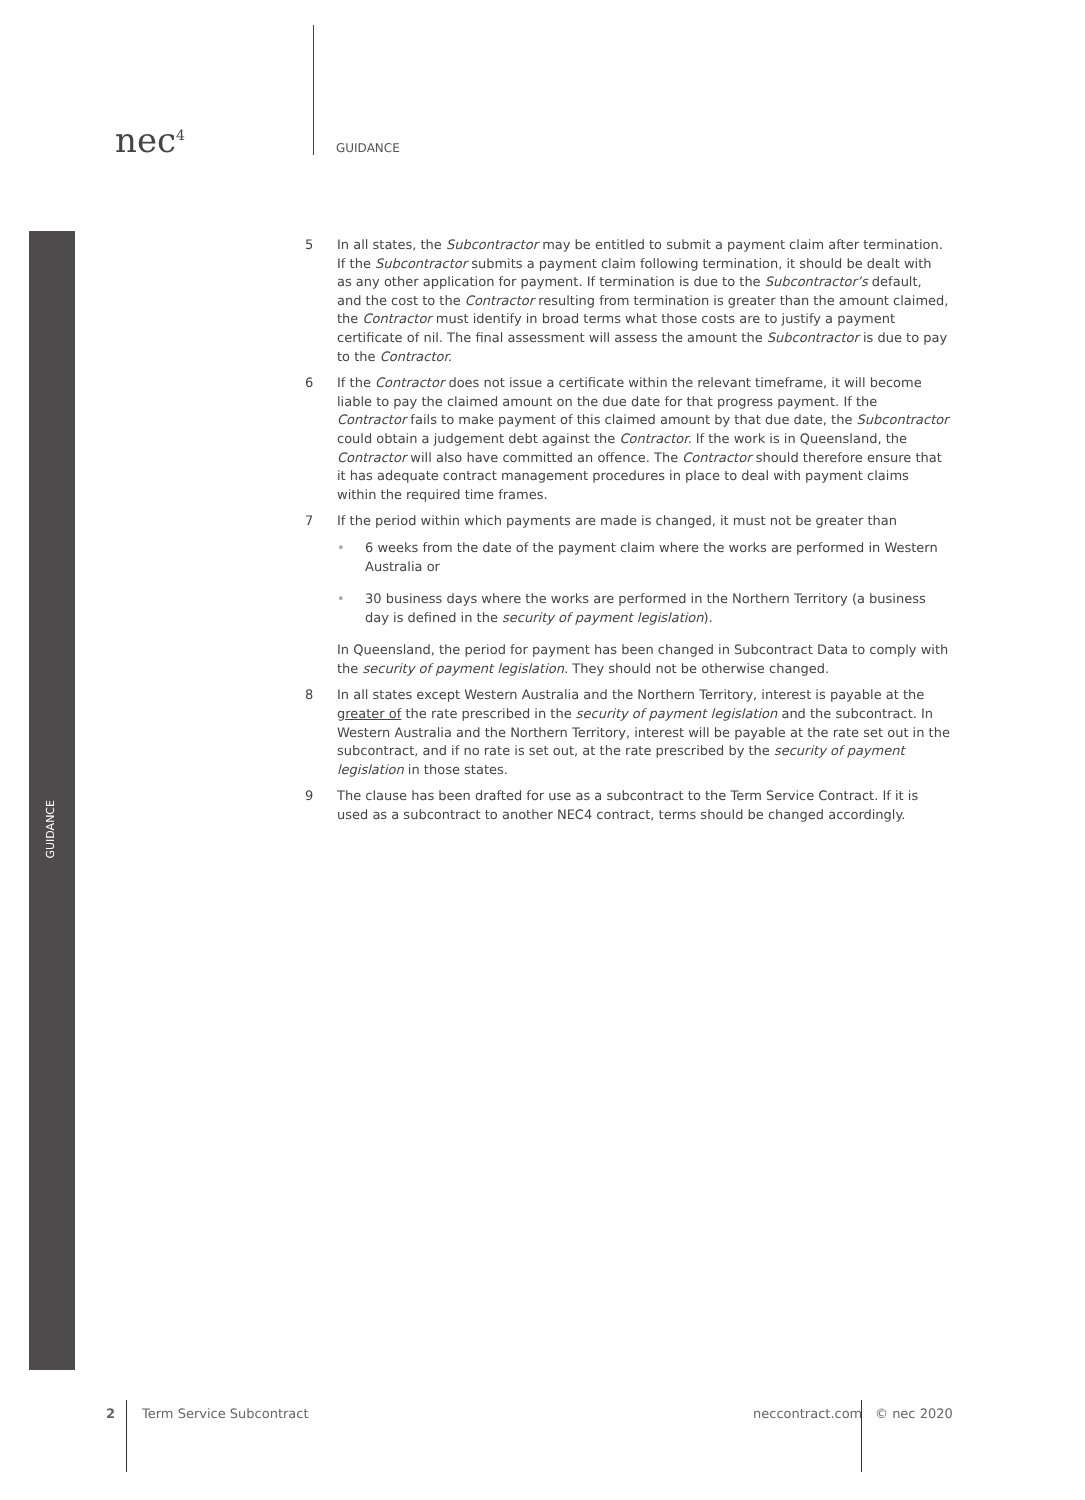GUIDANCE
nec<sup>4</sup>
GUIDANCE
5 In all states, the Subcontractor may be entitled to submit a payment claim after termination. If the Subcontractor submits a payment claim following termination, it should be dealt with as any other application for payment. If termination is due to the Subcontractor’s default, and the cost to the Contractor resulting from termination is greater than the amount claimed, the Contractor must identify in broad terms what those costs are to justify a payment certificate of nil. The final assessment will assess the amount the Subcontractor is due to pay to the Contractor.
6 If the Contractor does not issue a certificate within the relevant timeframe, it will become liable to pay the claimed amount on the due date for that progress payment. If the Contractor fails to make payment of this claimed amount by that due date, the Subcontractor could obtain a judgement debt against the Contractor. If the work is in Queensland, the Contractor will also have committed an offence. The Contractor should therefore ensure that it has adequate contract management procedures in place to deal with payment claims within the required time frames.
7 If the period within which payments are made is changed, it must not be greater than
• 6 weeks from the date of the payment claim where the works are performed in Western Australia or
• 30 business days where the works are performed in the Northern Territory (a business day is defined in the security of payment legislation).
In Queensland, the period for payment has been changed in Subcontract Data to comply with the security of payment legislation. They should not be otherwise changed.
8 In all states except Western Australia and the Northern Territory, interest is payable at the greater of the rate prescribed in the security of payment legislation and the subcontract. In Western Australia and the Northern Territory, interest will be payable at the rate set out in the subcontract, and if no rate is set out, at the rate prescribed by the security of payment legislation in those states.
9 The clause has been drafted for use as a subcontract to the Term Service Contract. If it is used as a subcontract to another NEC4 contract, terms should be changed accordingly.
2 Term Service Subcontract neccontract.com © nec 2020